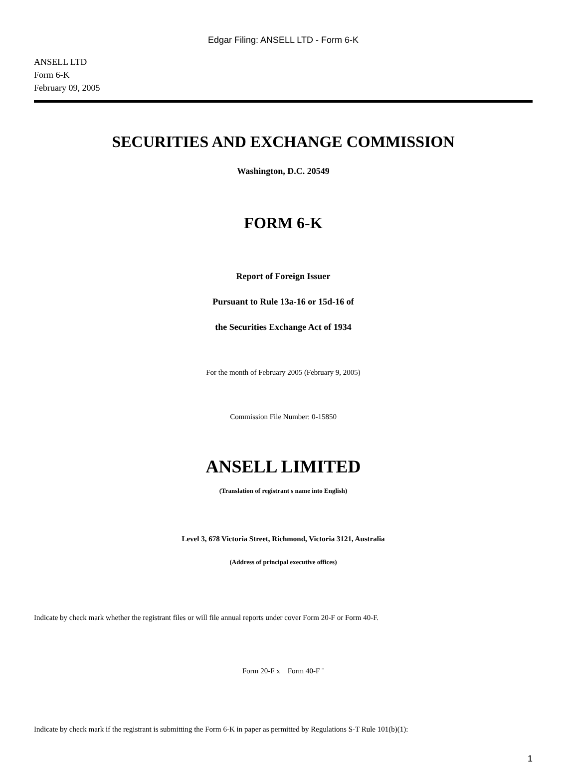Edgar Filing: ANSELL LTD - Form 6-K
ANSELL LTD
Form 6-K
February 09, 2005
SECURITIES AND EXCHANGE COMMISSION
Washington, D.C. 20549
FORM 6-K
Report of Foreign Issuer
Pursuant to Rule 13a-16 or 15d-16 of
the Securities Exchange Act of 1934
For the month of February 2005 (February 9, 2005)
Commission File Number: 0-15850
ANSELL LIMITED
(Translation of registrant s name into English)
Level 3, 678 Victoria Street, Richmond, Victoria 3121, Australia
(Address of principal executive offices)
Indicate by check mark whether the registrant files or will file annual reports under cover Form 20-F or Form 40-F.
Form 20-F x Form 40-F ¨
Indicate by check mark if the registrant is submitting the Form 6-K in paper as permitted by Regulations S-T Rule 101(b)(1):
1